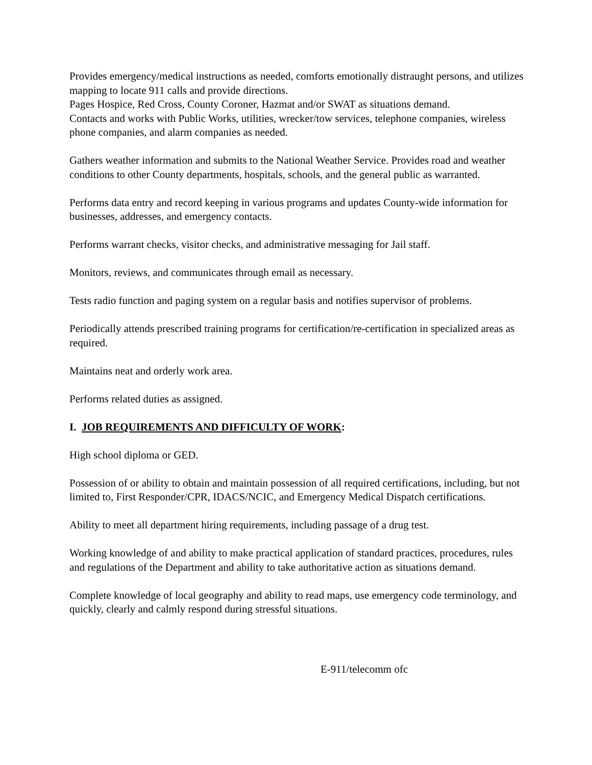Provides emergency/medical instructions as needed, comforts emotionally distraught persons, and utilizes mapping to locate 911 calls and provide directions.
Pages Hospice, Red Cross, County Coroner, Hazmat and/or SWAT as situations demand.
Contacts and works with Public Works, utilities, wrecker/tow services, telephone companies, wireless phone companies, and alarm companies as needed.
Gathers weather information and submits to the National Weather Service. Provides road and weather conditions to other County departments, hospitals, schools, and the general public as warranted.
Performs data entry and record keeping in various programs and updates County-wide information for businesses, addresses, and emergency contacts.
Performs warrant checks, visitor checks, and administrative messaging for Jail staff.
Monitors, reviews, and communicates through email as necessary.
Tests radio function and paging system on a regular basis and notifies supervisor of problems.
Periodically attends prescribed training programs for certification/re-certification in specialized areas as required.
Maintains neat and orderly work area.
Performs related duties as assigned.
I. JOB REQUIREMENTS AND DIFFICULTY OF WORK:
High school diploma or GED.
Possession of or ability to obtain and maintain possession of all required certifications, including, but not limited to, First Responder/CPR, IDACS/NCIC, and Emergency Medical Dispatch certifications.
Ability to meet all department hiring requirements, including passage of a drug test.
Working knowledge of and ability to make practical application of standard practices, procedures, rules and regulations of the Department and ability to take authoritative action as situations demand.
Complete knowledge of local geography and ability to read maps, use emergency code terminology, and quickly, clearly and calmly respond during stressful situations.
E-911/telecomm ofc